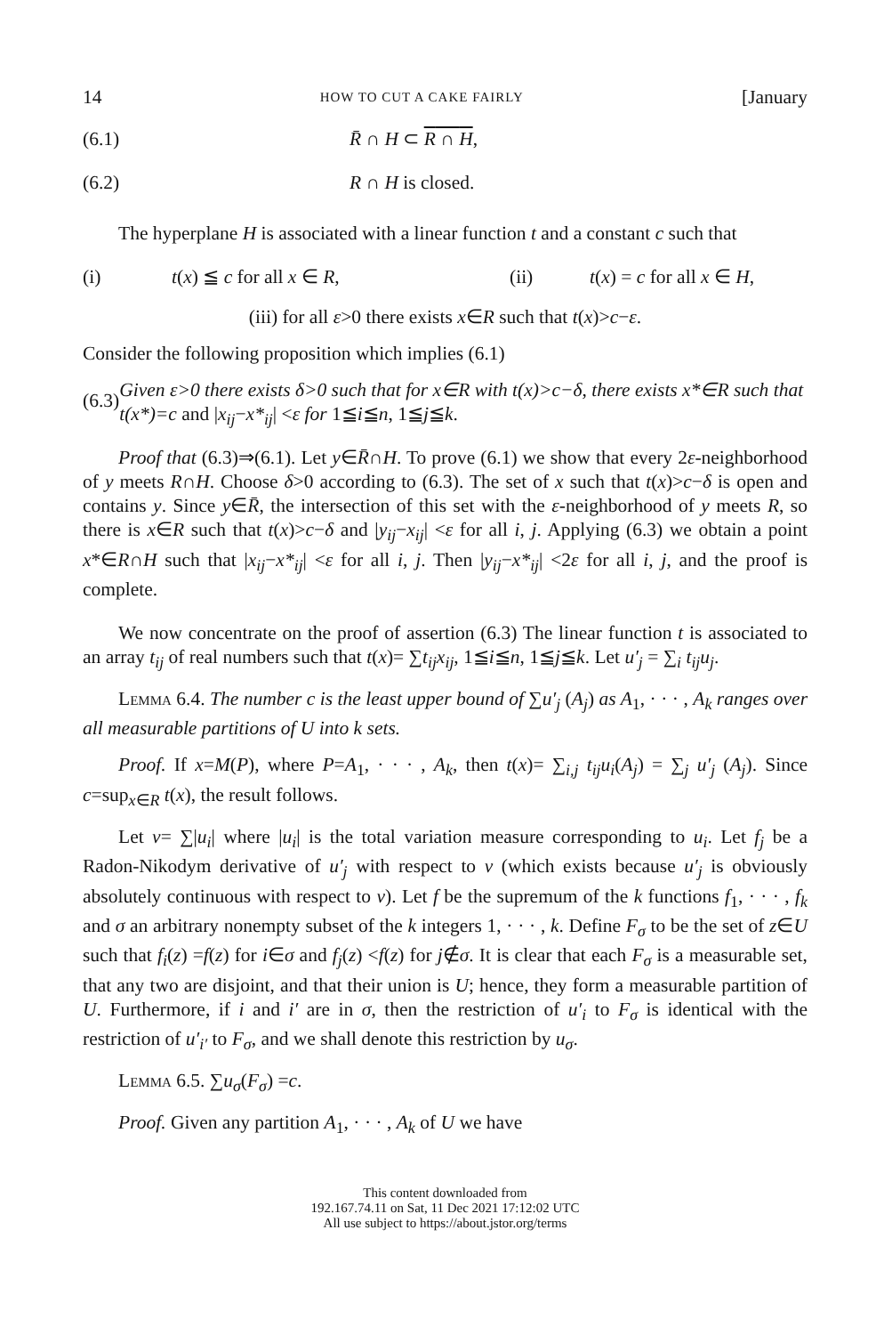14 HOW TO CUT A CAKE FAIRLY [January
(6.1) R̄ ∩ H ⊂ R ∩ H,
(6.2) R ∩ H is closed.
The hyperplane H is associated with a linear function t and a constant c such that
(i) t(x) ≦ c for all x ∈ R, (ii) t(x) = c for all x ∈ H,
(iii) for all ε>0 there exists x∈R such that t(x)>c−ε.
Consider the following proposition which implies (6.1)
(6.3) Given ε>0 there exists δ>0 such that for x∈R with t(x)>c−δ, there exists x*∈R such that t(x*)=c and |x<sub>ij</sub>−x*<sub>ij</sub>| <ε for 1≦i≦n, 1≦j≦k.
Proof that (6.3)⇒(6.1). Let y∈R̄∩H. To prove (6.1) we show that every 2ε-neighborhood of y meets R∩H. Choose δ>0 according to (6.3). The set of x such that t(x)>c−δ is open and contains y. Since y∈R̄, the intersection of this set with the ε-neighborhood of y meets R, so there is x∈R such that t(x)>c−δ and |y<sub>ij</sub>−x<sub>ij</sub>| <ε for all i, j. Applying (6.3) we obtain a point x*∈R∩H such that |x<sub>ij</sub>−x*<sub>ij</sub>| <ε for all i, j. Then |y<sub>ij</sub>−x*<sub>ij</sub>| <2ε for all i, j, and the proof is complete.
We now concentrate on the proof of assertion (6.3) The linear function t is associated to an array t<sub>ij</sub> of real numbers such that t(x)= ∑t<sub>ij</sub>x<sub>ij</sub>, 1≦i≦n, 1≦j≦k. Let u′<sub>j</sub> = ∑<sub>i</sub> t<sub>ij</sub>u<sub>j</sub>.
Lemma 6.4. The number c is the least upper bound of ∑u′<sub>j</sub> (A<sub>j</sub>) as A<sub>1</sub>, · · · , A<sub>k</sub> ranges over all measurable partitions of U into k sets.
Proof. If x=M(P), where P=A<sub>1</sub>, · · · , A<sub>k</sub>, then t(x)= ∑<sub>i,j</sub> t<sub>ij</sub>u<sub>i</sub>(A<sub>j</sub>) = ∑<sub>j</sub> u′<sub>j</sub> (A<sub>j</sub>). Since c=sup<sub>x∈R</sub> t(x), the result follows.
Let v= ∑|u<sub>i</sub>| where |u<sub>i</sub>| is the total variation measure corresponding to u<sub>i</sub>. Let f<sub>j</sub> be a Radon-Nikodym derivative of u′<sub>j</sub> with respect to v (which exists because u′<sub>j</sub> is obviously absolutely continuous with respect to v). Let f be the supremum of the k functions f<sub>1</sub>, · · · , f<sub>k</sub> and σ an arbitrary nonempty subset of the k integers 1, · · · , k. Define F<sub>σ</sub> to be the set of z∈U such that f<sub>i</sub>(z) =f(z) for i∈σ and f<sub>j</sub>(z) <f(z) for j∉σ. It is clear that each F<sub>σ</sub> is a measurable set, that any two are disjoint, and that their union is U; hence, they form a measurable partition of U. Furthermore, if i and i′ are in σ, then the restriction of u′<sub>i</sub> to F<sub>σ</sub> is identical with the restriction of u′<sub>i′</sub> to F<sub>σ</sub>, and we shall denote this restriction by u<sub>σ</sub>.
Lemma 6.5. ∑u<sub>σ</sub>(F<sub>σ</sub>) =c.
Proof. Given any partition A<sub>1</sub>, · · · , A<sub>k</sub> of U we have
This content downloaded from
192.167.74.11 on Sat, 11 Dec 2021 17:12:02 UTC
All use subject to https://about.jstor.org/terms